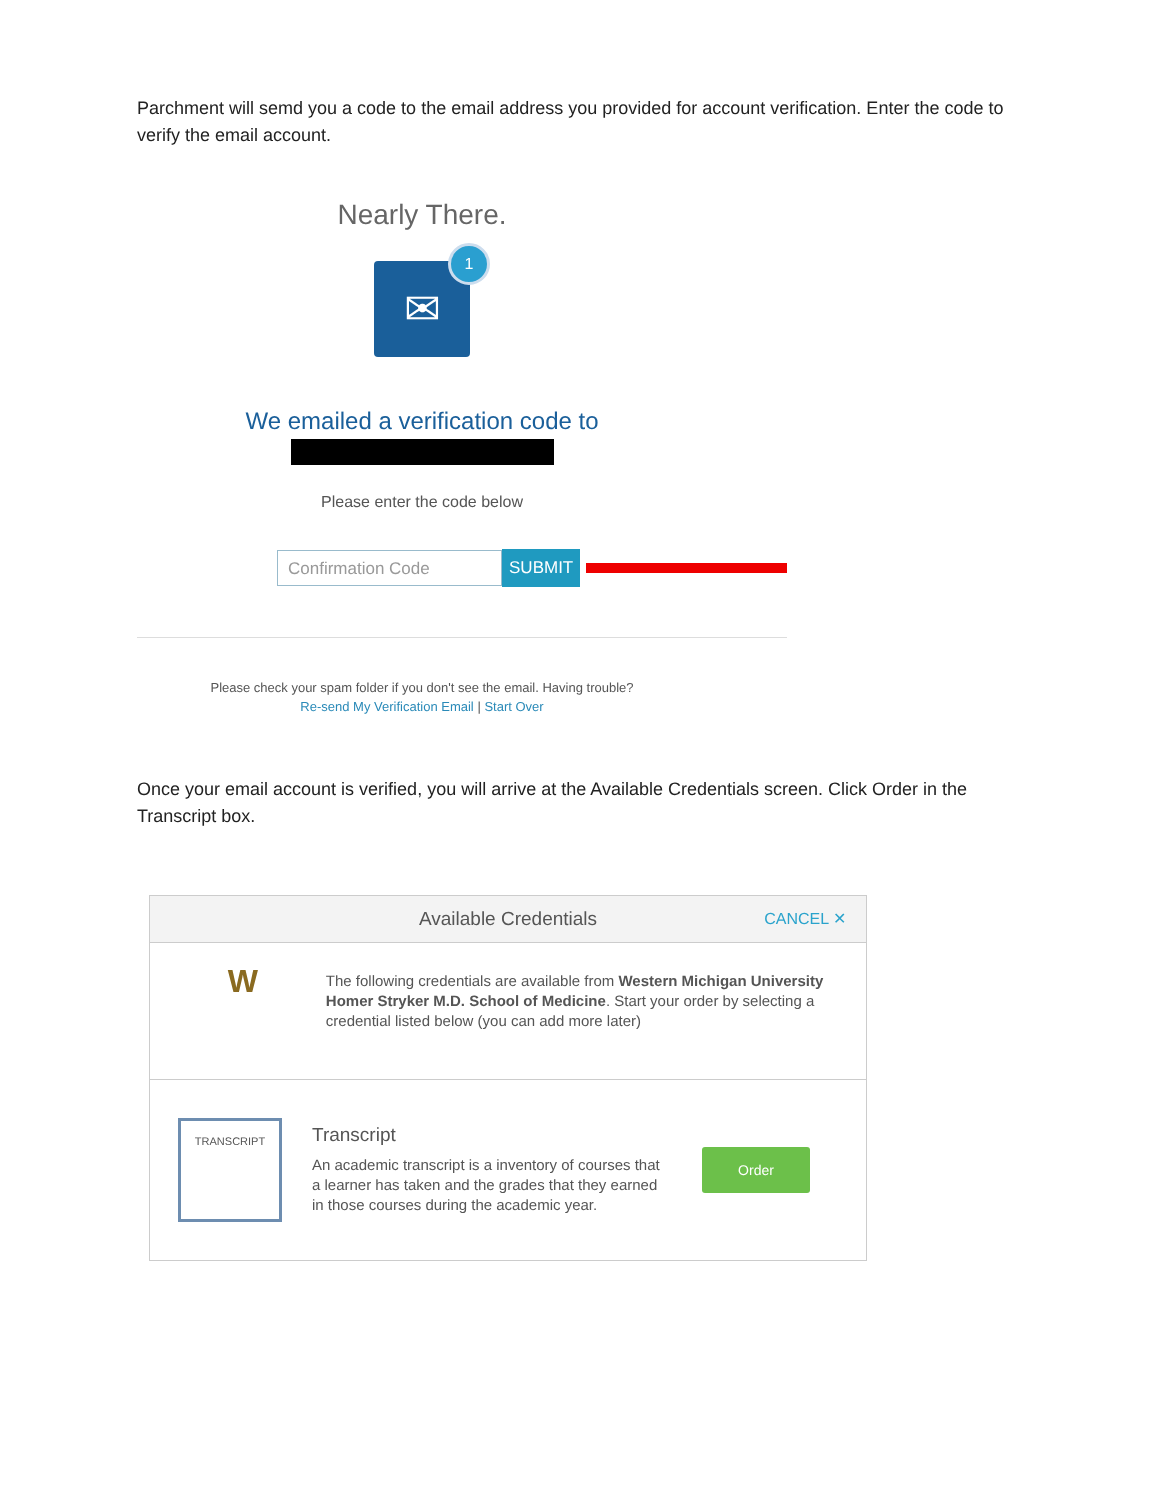Parchment will semd you a code to the email address you provided for account verification. Enter the code to verify the email account.
Nearly There.
✉
1
We emailed a verification code to
Please enter the code below
Confirmation Code
SUBMIT
Please check your spam folder if you don't see the email. Having trouble?
Re-send My Verification Email | Start Over
Once your email account is verified, you will arrive at the Available Credentials screen. Click Order in the Transcript box.
Available Credentials CANCEL ✕
W
The following credentials are available from Western Michigan University Homer Stryker M.D. School of Medicine. Start your order by selecting a credential listed below (you can add more later)
TRANSCRIPT
Transcript
An academic transcript is a inventory of courses that a learner has taken and the grades that they earned in those courses during the academic year.
Order